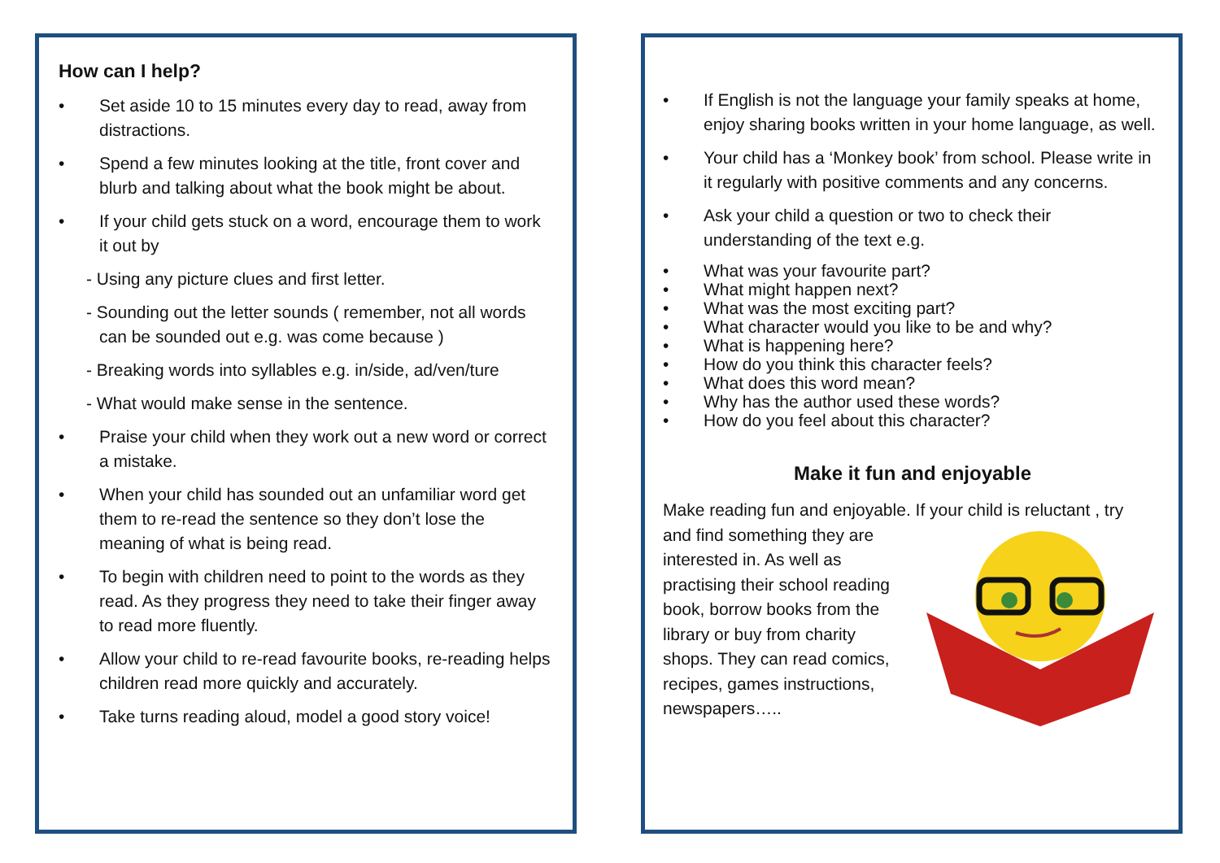How can I help?
Set aside 10 to 15 minutes every day to read, away from distractions.
Spend a few minutes looking at the title, front cover and blurb and talking about what the book might be about.
If your child gets stuck on a word, encourage them to work it out by
- Using any picture clues and first letter.
- Sounding out the letter sounds ( remember, not all words can be sounded out e.g. was come because )
- Breaking words into syllables e.g. in/side, ad/ven/ture
- What would make sense in the sentence.
Praise your child when they work out a new word or correct a mistake.
When your child has sounded out an unfamiliar word get them to re-read the sentence so they don’t lose the meaning of what is being read.
To begin with children need to point to the words as they read. As they progress they need to take their finger away to read more fluently.
Allow your child to re-read favourite books, re-reading helps children read more quickly and accurately.
Take turns reading aloud, model a good story voice!
If English is not the language your family speaks at home, enjoy sharing books written in your home language, as well.
Your child has a ‘Monkey book’ from school. Please write in it regularly with positive comments and any concerns.
Ask your child a question or two to check their understanding of the text e.g.
What was your favourite part?
What might happen next?
What was the most exciting part?
What character would you like to be and why?
What is happening here?
How do you think this character feels?
What does this word mean?
Why has the author used these words?
How do you feel about this character?
Make it fun and enjoyable
Make reading fun and enjoyable. If your child is reluctant , try
and find something they are
interested in. As well as
practising their school reading
book, borrow books from the
library or buy from charity
shops. They can read comics,
recipes, games instructions,
newspapers…..